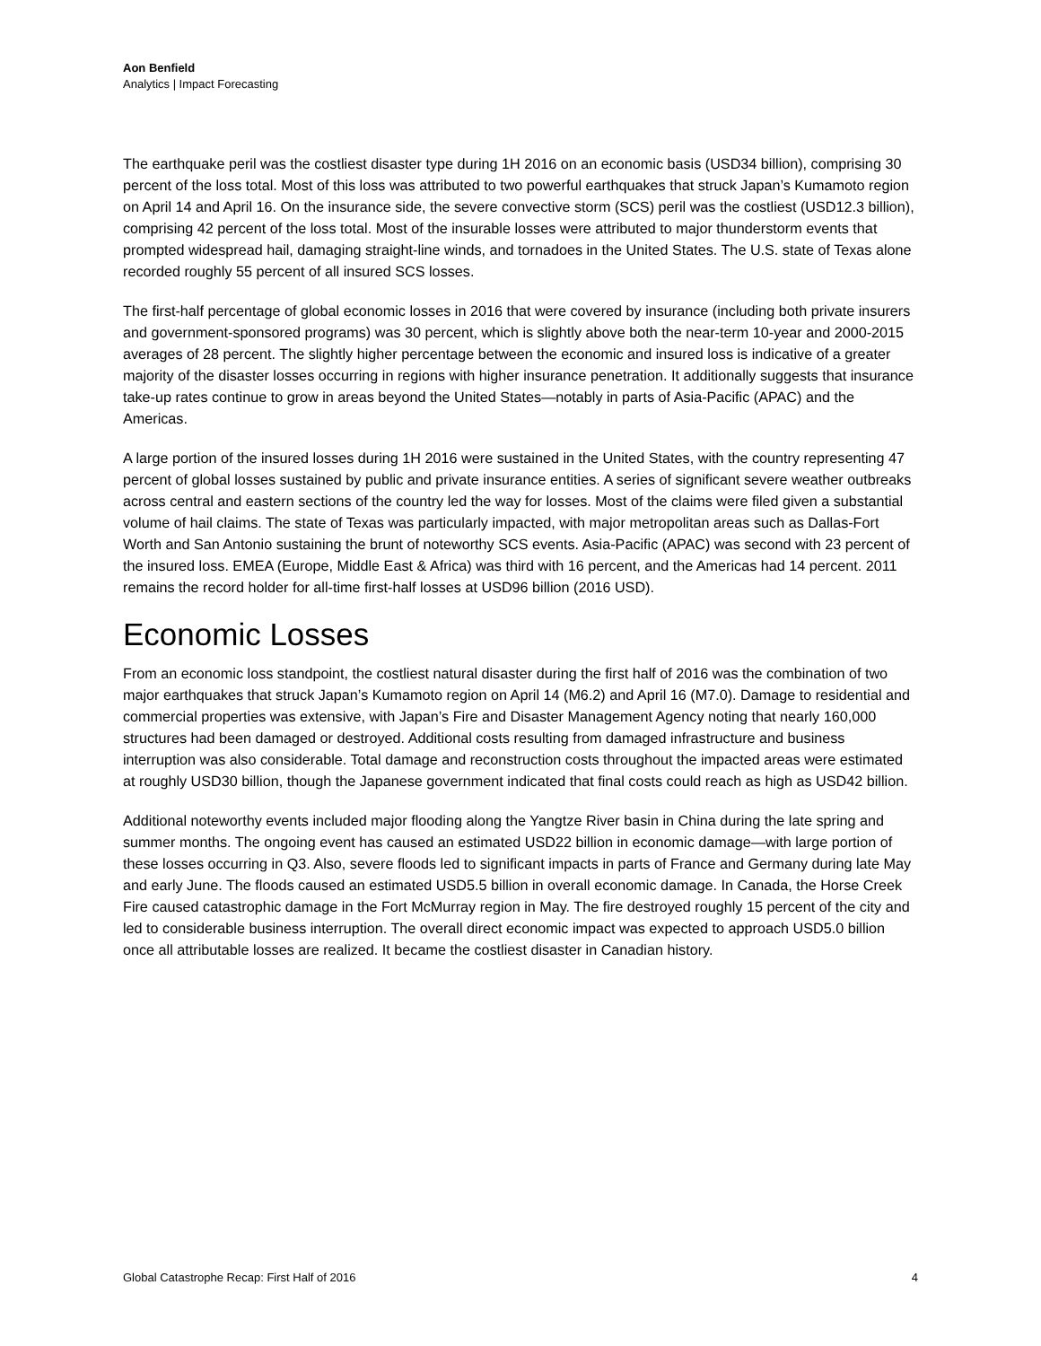Aon Benfield
Analytics | Impact Forecasting
The earthquake peril was the costliest disaster type during 1H 2016 on an economic basis (USD34 billion), comprising 30 percent of the loss total. Most of this loss was attributed to two powerful earthquakes that struck Japan’s Kumamoto region on April 14 and April 16. On the insurance side, the severe convective storm (SCS) peril was the costliest (USD12.3 billion), comprising 42 percent of the loss total. Most of the insurable losses were attributed to major thunderstorm events that prompted widespread hail, damaging straight-line winds, and tornadoes in the United States. The U.S. state of Texas alone recorded roughly 55 percent of all insured SCS losses.
The first-half percentage of global economic losses in 2016 that were covered by insurance (including both private insurers and government-sponsored programs) was 30 percent, which is slightly above both the near-term 10-year and 2000-2015 averages of 28 percent. The slightly higher percentage between the economic and insured loss is indicative of a greater majority of the disaster losses occurring in regions with higher insurance penetration. It additionally suggests that insurance take-up rates continue to grow in areas beyond the United States—notably in parts of Asia-Pacific (APAC) and the Americas.
A large portion of the insured losses during 1H 2016 were sustained in the United States, with the country representing 47 percent of global losses sustained by public and private insurance entities. A series of significant severe weather outbreaks across central and eastern sections of the country led the way for losses. Most of the claims were filed given a substantial volume of hail claims. The state of Texas was particularly impacted, with major metropolitan areas such as Dallas-Fort Worth and San Antonio sustaining the brunt of noteworthy SCS events. Asia-Pacific (APAC) was second with 23 percent of the insured loss. EMEA (Europe, Middle East & Africa) was third with 16 percent, and the Americas had 14 percent. 2011 remains the record holder for all-time first-half losses at USD96 billion (2016 USD).
Economic Losses
From an economic loss standpoint, the costliest natural disaster during the first half of 2016 was the combination of two major earthquakes that struck Japan’s Kumamoto region on April 14 (M6.2) and April 16 (M7.0). Damage to residential and commercial properties was extensive, with Japan’s Fire and Disaster Management Agency noting that nearly 160,000 structures had been damaged or destroyed. Additional costs resulting from damaged infrastructure and business interruption was also considerable. Total damage and reconstruction costs throughout the impacted areas were estimated at roughly USD30 billion, though the Japanese government indicated that final costs could reach as high as USD42 billion.
Additional noteworthy events included major flooding along the Yangtze River basin in China during the late spring and summer months. The ongoing event has caused an estimated USD22 billion in economic damage—with large portion of these losses occurring in Q3. Also, severe floods led to significant impacts in parts of France and Germany during late May and early June. The floods caused an estimated USD5.5 billion in overall economic damage. In Canada, the Horse Creek Fire caused catastrophic damage in the Fort McMurray region in May. The fire destroyed roughly 15 percent of the city and led to considerable business interruption. The overall direct economic impact was expected to approach USD5.0 billion once all attributable losses are realized. It became the costliest disaster in Canadian history.
Global Catastrophe Recap: First Half of 2016 4